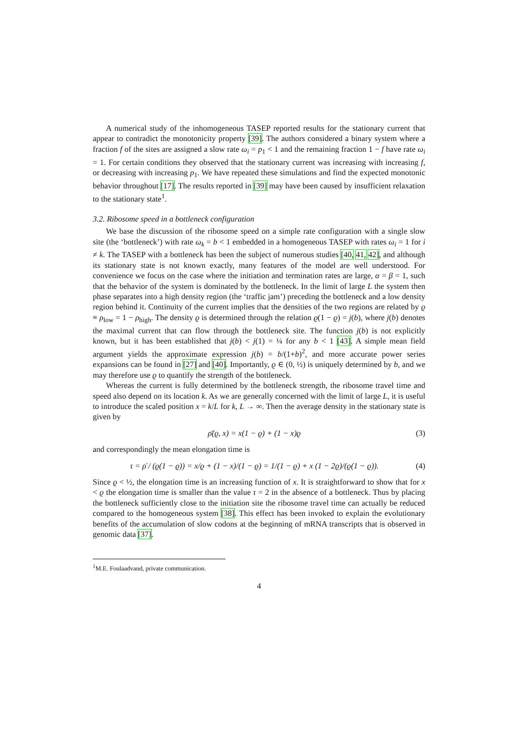A numerical study of the inhomogeneous TASEP reported results for the stationary current that appear to contradict the monotonicity property [39]. The authors considered a binary system where a fraction f of the sites are assigned a slow rate ω<sub>i</sub> = p<sub>1</sub> < 1 and the remaining fraction 1 − f have rate ω<sub>i</sub> = 1. For certain conditions they observed that the stationary current was increasing with increasing f, or decreasing with increasing p<sub>1</sub>. We have repeated these simulations and find the expected monotonic behavior throughout [17]. The results reported in [39] may have been caused by insufficient relaxation to the stationary state<sup>1</sup>.
3.2. Ribosome speed in a bottleneck configuration
We base the discussion of the ribosome speed on a simple rate configuration with a single slow site (the ‘bottleneck’) with rate ω<sub>k</sub> = b < 1 embedded in a homogeneous TASEP with rates ω<sub>i</sub> = 1 for i ≠ k. The TASEP with a bottleneck has been the subject of numerous studies [40, 41, 42], and although its stationary state is not known exactly, many features of the model are well understood. For convenience we focus on the case where the initiation and termination rates are large, α = β = 1, such that the behavior of the system is dominated by the bottleneck. In the limit of large L the system then phase separates into a high density region (the ‘traffic jam’) preceding the bottleneck and a low density region behind it. Continuity of the current implies that the densities of the two regions are related by ϱ ≡ ρ<sub>low</sub> = 1 − ρ<sub>high</sub>. The density ϱ is determined through the relation ϱ(1 − ϱ) = j(b), where j(b) denotes the maximal current that can flow through the bottleneck site. The function j(b) is not explicitly known, but it has been established that j(b) < j(1) = ¼ for any b < 1 [43]. A simple mean field argument yields the approximate expression j(b) = b/(1+b)<sup>2</sup>, and more accurate power series expansions can be found in [27] and [40]. Importantly, ϱ ∈ (0, ½) is uniquely determined by b, and we may therefore use ϱ to quantify the strength of the bottleneck.
Whereas the current is fully determined by the bottleneck strength, the ribosome travel time and speed also depend on its location k. As we are generally concerned with the limit of large L, it is useful to introduce the scaled position x = k/L for k, L → ∞. Then the average density in the stationary state is given by
ρ̄(ϱ, x) = x(1 − ϱ) + (1 − x)ϱ (3)
and correspondingly the mean elongation time is
τ = ρ̄ / (ϱ(1 − ϱ)) = x/ϱ + (1 − x)/(1 − ϱ) = 1/(1 − ϱ) + x (1 − 2ϱ)/(ϱ(1 − ϱ)). (4)
Since ϱ < ½, the elongation time is an increasing function of x. It is straightforward to show that for x < ϱ the elongation time is smaller than the value τ = 2 in the absence of a bottleneck. Thus by placing the bottleneck sufficiently close to the initiation site the ribosome travel time can actually be reduced compared to the homogeneous system [38]. This effect has been invoked to explain the evolutionary benefits of the accumulation of slow codons at the beginning of mRNA transcripts that is observed in genomic data [37].
<sup>1</sup> M.E. Foulaadvand, private communication.
4